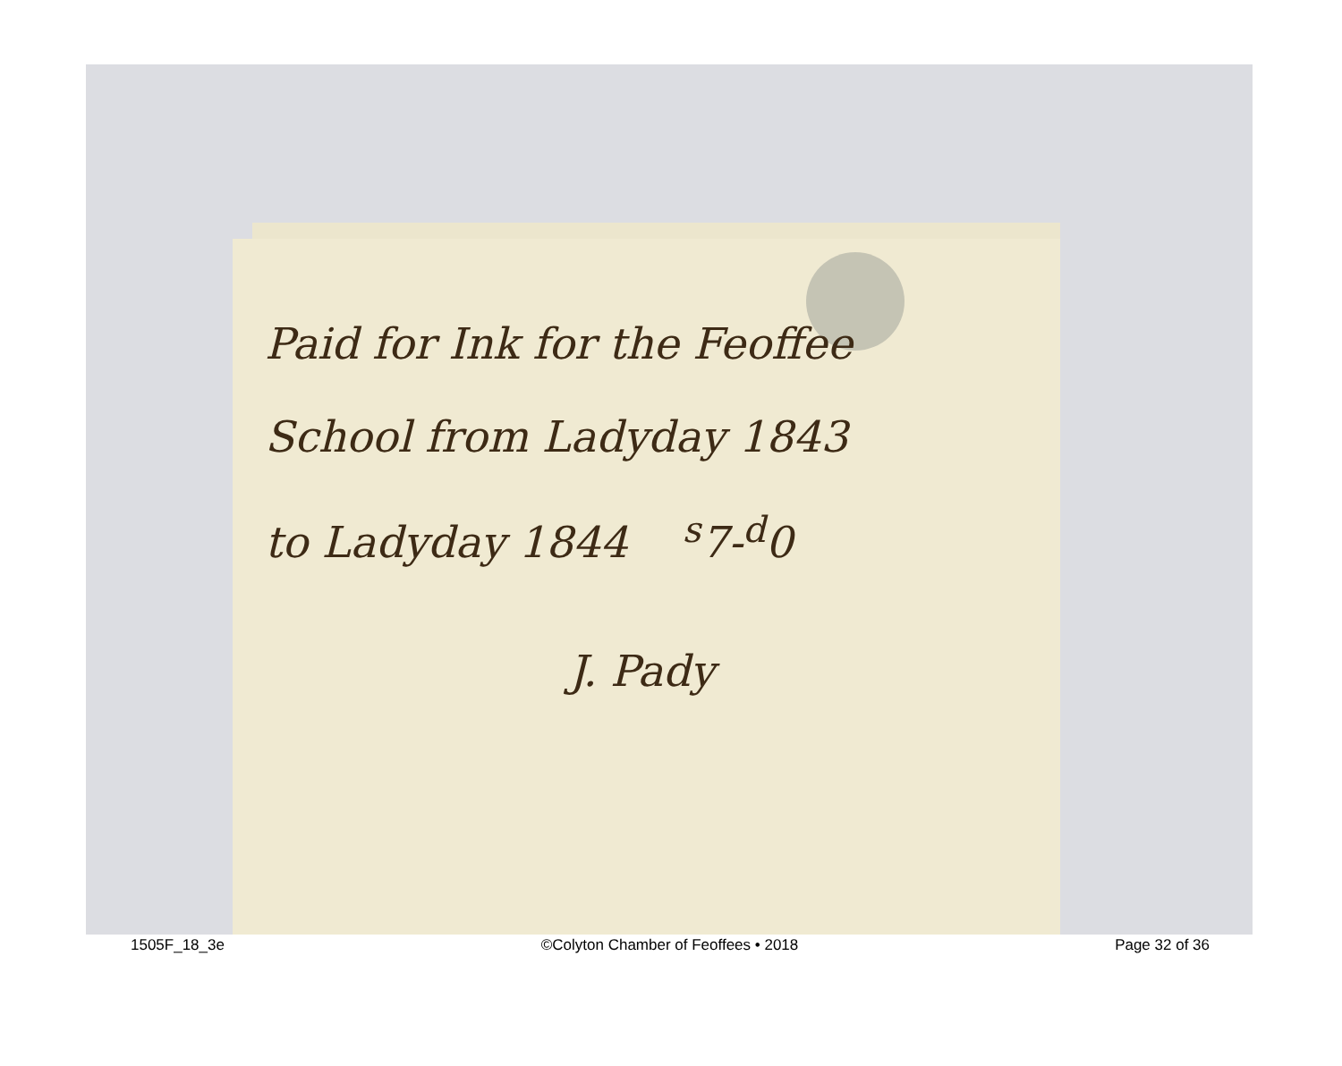Paid for Ink for the Feoffee
School from Ladyday 1843
to Ladyday 1844 <sup>s</sup>7-<sup>d</sup>0
J. Pady
1505F_18_3e ©Colyton Chamber of Feoffees • 2018 Page 32 of 36